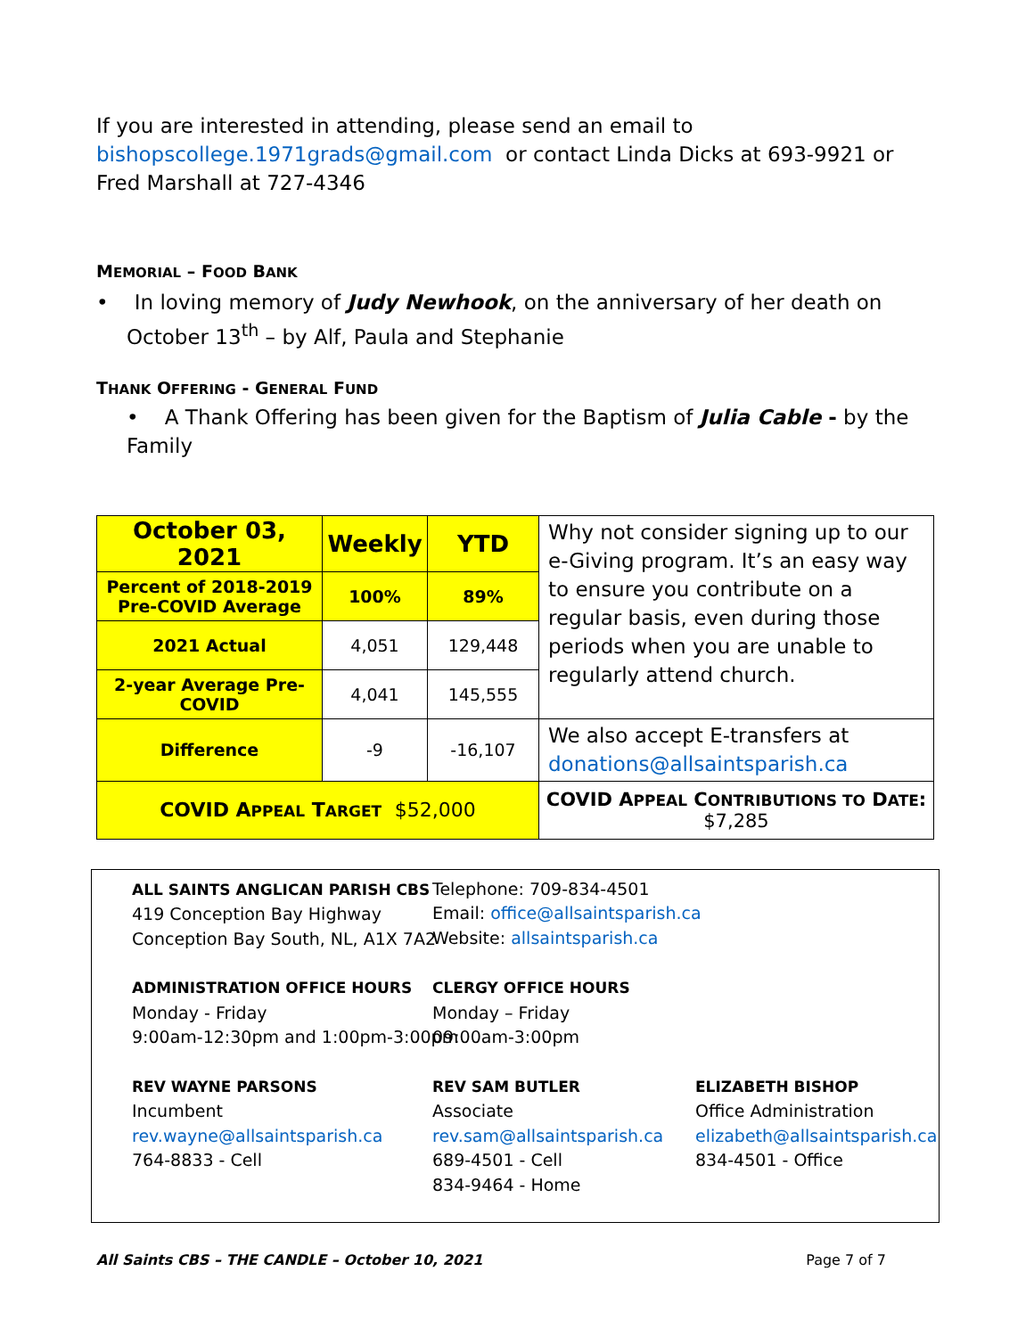If you are interested in attending, please send an email to bishopscollege.1971grads@gmail.com or contact Linda Dicks at 693-9921 or Fred Marshall at 727-4346
MEMORIAL – FOOD BANK
• In loving memory of Judy Newhook, on the anniversary of her death on October 13<sup>th</sup> – by Alf, Paula and Stephanie
THANK OFFERING - GENERAL FUND
• A Thank Offering has been given for the Baptism of Julia Cable - by the Family
| October 03, 2021 | Weekly | YTD | Why not consider signing up to our e-Giving program. It’s an easy way to ensure you contribute on a regular basis, even during those periods when you are unable to regularly attend church. |
| Percent of 2018-2019 Pre-COVID Average | 100% | 89% | |
| 2021 Actual | 4,051 | 129,448 | |
| 2-year Average Pre-COVID | 4,041 | 145,555 | |
| Difference | -9 | -16,107 | We also accept E-transfers at donations@allsaintsparish.ca |
| COVID A PPEAL T ARGET $52,000 | | | COVID A PPEAL C ONTRIBUTIONS TO D ATE : $7,285 |
ALL SAINTS ANGLICAN PARISH CBS
419 Conception Bay Highway
Conception Bay South, NL, A1X 7A2
Telephone: 709-834-4501
Email: office@allsaintsparish.ca
Website: allsaintsparish.ca
ADMINISTRATION OFFICE HOURS
Monday - Friday
9:00am-12:30pm and 1:00pm-3:00pm
CLERGY OFFICE HOURS
Monday – Friday
09:00am-3:00pm
REV WAYNE PARSONS
Incumbent
rev.wayne@allsaintsparish.ca
764-8833 - Cell
REV SAM BUTLER
Associate
rev.sam@allsaintsparish.ca
689-4501 - Cell
834-9464 - Home
ELIZABETH BISHOP
Office Administration
elizabeth@allsaintsparish.ca
834-4501 - Office
All Saints CBS – THE CANDLE – October 10, 2021 Page 7 of 7